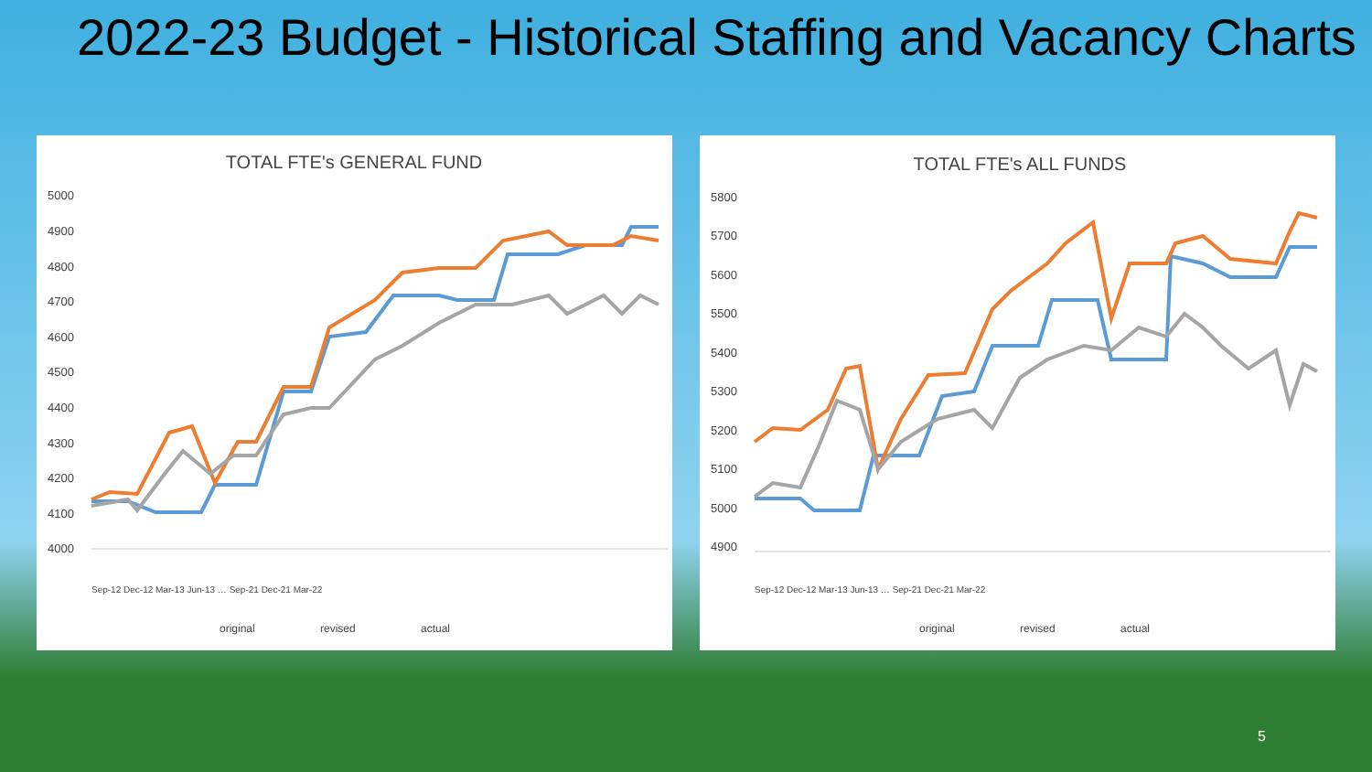2022-23 Budget - Historical Staffing and Vacancy Charts
TOTAL FTE's GENERAL FUND
5000
4900
4800
4700
4600
4500
4400
4300
4200
4100
4000
original
revised
actual
Sep-12 Dec-12 Mar-13 Jun-13 … Sep-21 Dec-21 Mar-22
TOTAL FTE's ALL FUNDS
5800
5700
5600
5500
5400
5300
5200
5100
5000
4900
original
revised
actual
Sep-12 Dec-12 Mar-13 Jun-13 … Sep-21 Dec-21 Mar-22
5